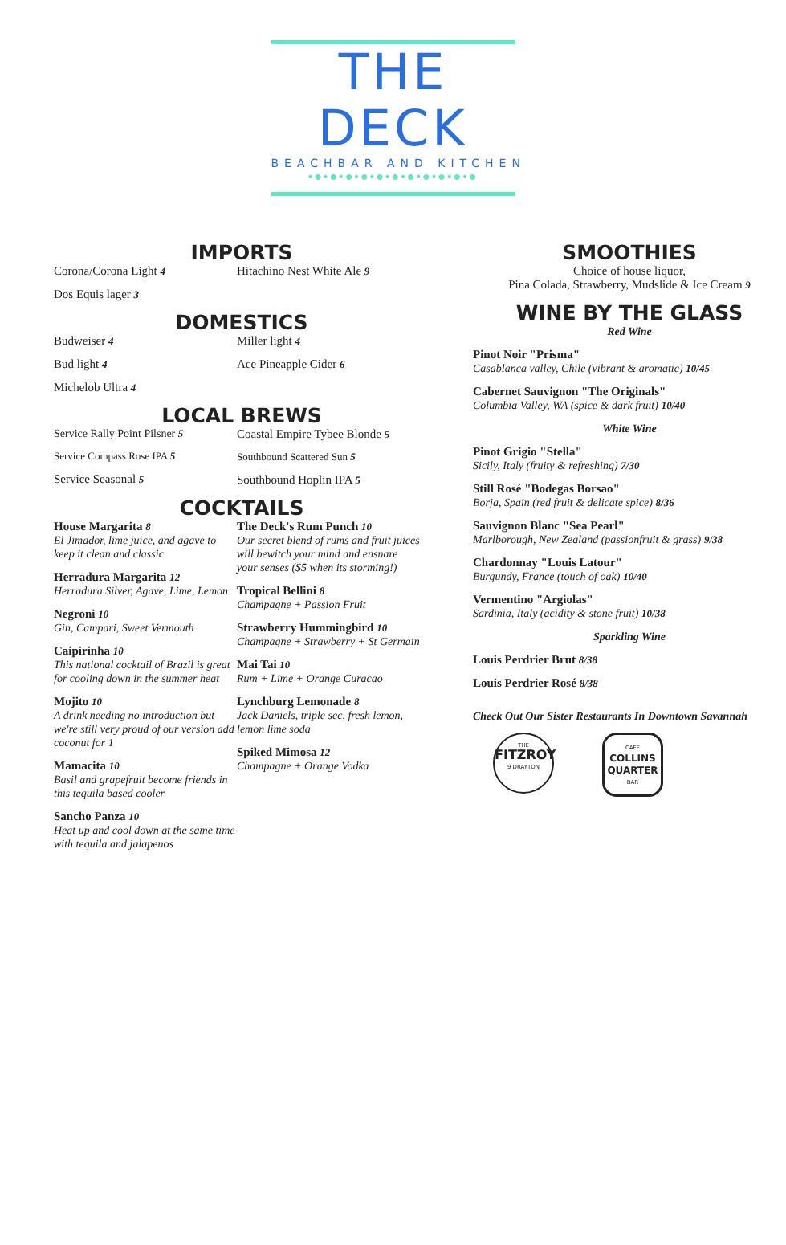THE DECK
BEACHBAR AND KITCHEN
•●•●•●•●•●•●•●•●•●•●•●
IMPORTS
Corona/Corona Light 4
Dos Equis lager 3
Hitachino Nest White Ale 9
DOMESTICS
Budweiser 4
Bud light 4
Michelob Ultra 4
Miller light 4
Ace Pineapple Cider 6
LOCAL BREWS
Service Rally Point Pilsner 5
Service Compass Rose IPA 5
Service Seasonal 5
Coastal Empire Tybee Blonde 5
Southbound Scattered Sun 5
Southbound Hoplin IPA 5
COCKTAILS
House Margarita 8
El Jimador, lime juice, and agave to keep it clean and classic
Herradura Margarita 12
Herradura Silver, Agave, Lime, Lemon
Negroni 10
Gin, Campari, Sweet Vermouth
Caipirinha 10
This national cocktail of Brazil is great for cooling down in the summer heat
Mojito 10
A drink needing no introduction but we're still very proud of our version add coconut for 1
Mamacita 10
Basil and grapefruit become friends in this tequila based cooler
Sancho Panza 10
Heat up and cool down at the same time with tequila and jalapenos
The Deck's Rum Punch 10
Our secret blend of rums and fruit juices will bewitch your mind and ensnare your senses ($5 when its storming!)
Tropical Bellini 8
Champagne + Passion Fruit
Strawberry Hummingbird 10
Champagne + Strawberry + St Germain
Mai Tai 10
Rum + Lime + Orange Curacao
Lynchburg Lemonade 8
Jack Daniels, triple sec, fresh lemon, lemon lime soda
Spiked Mimosa 12
Champagne + Orange Vodka
SMOOTHIES
Choice of house liquor,
Pina Colada, Strawberry, Mudslide & Ice Cream 9
WINE BY THE GLASS
Red Wine
Pinot Noir "Prisma"
Casablanca valley, Chile (vibrant & aromatic) 10/45
Cabernet Sauvignon "The Originals"
Columbia Valley, WA (spice & dark fruit) 10/40
White Wine
Pinot Grigio "Stella"
Sicily, Italy (fruity & refreshing) 7/30
Still Rosé "Bodegas Borsao"
Borja, Spain (red fruit & delicate spice) 8/36
Sauvignon Blanc "Sea Pearl"
Marlborough, New Zealand (passionfruit & grass) 9/38
Chardonnay "Louis Latour"
Burgundy, France (touch of oak) 10/40
Vermentino "Argiolas"
Sardinia, Italy (acidity & stone fruit) 10/38
Sparkling Wine
Louis Perdrier Brut 8/38
Louis Perdrier Rosé 8/38
Check Out Our Sister Restaurants In Downtown Savannah
THE
FITZROY
9 DRAYTON
CAFE
COLLINS
QUARTER
BAR